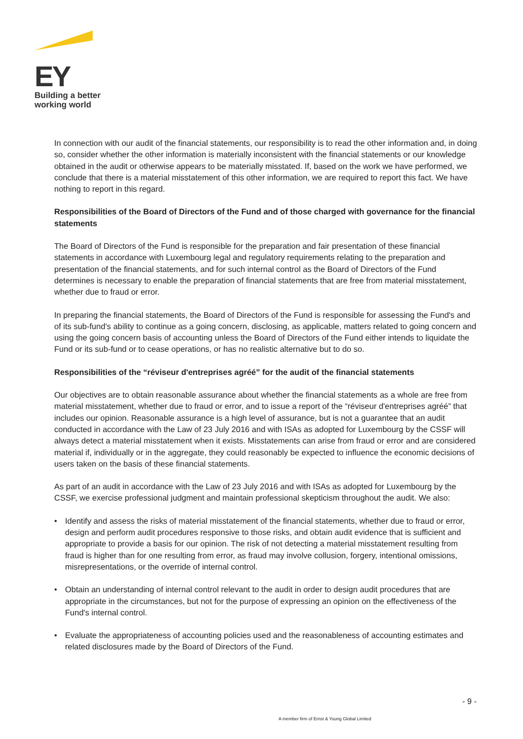EY
Building a better
working world
In connection with our audit of the financial statements, our responsibility is to read the other information and, in doing so, consider whether the other information is materially inconsistent with the financial statements or our knowledge obtained in the audit or otherwise appears to be materially misstated. If, based on the work we have performed, we conclude that there is a material misstatement of this other information, we are required to report this fact. We have nothing to report in this regard.
Responsibilities of the Board of Directors of the Fund and of those charged with governance for the financial statements
The Board of Directors of the Fund is responsible for the preparation and fair presentation of these financial statements in accordance with Luxembourg legal and regulatory requirements relating to the preparation and presentation of the financial statements, and for such internal control as the Board of Directors of the Fund determines is necessary to enable the preparation of financial statements that are free from material misstatement, whether due to fraud or error.
In preparing the financial statements, the Board of Directors of the Fund is responsible for assessing the Fund's and of its sub-fund's ability to continue as a going concern, disclosing, as applicable, matters related to going concern and using the going concern basis of accounting unless the Board of Directors of the Fund either intends to liquidate the Fund or its sub-fund or to cease operations, or has no realistic alternative but to do so.
Responsibilities of the “réviseur d'entreprises agréé” for the audit of the financial statements
Our objectives are to obtain reasonable assurance about whether the financial statements as a whole are free from material misstatement, whether due to fraud or error, and to issue a report of the “réviseur d'entreprises agréé” that includes our opinion. Reasonable assurance is a high level of assurance, but is not a guarantee that an audit conducted in accordance with the Law of 23 July 2016 and with ISAs as adopted for Luxembourg by the CSSF will always detect a material misstatement when it exists. Misstatements can arise from fraud or error and are considered material if, individually or in the aggregate, they could reasonably be expected to influence the economic decisions of users taken on the basis of these financial statements.
As part of an audit in accordance with the Law of 23 July 2016 and with ISAs as adopted for Luxembourg by the CSSF, we exercise professional judgment and maintain professional skepticism throughout the audit. We also:
• Identify and assess the risks of material misstatement of the financial statements, whether due to fraud or error, design and perform audit procedures responsive to those risks, and obtain audit evidence that is sufficient and appropriate to provide a basis for our opinion. The risk of not detecting a material misstatement resulting from fraud is higher than for one resulting from error, as fraud may involve collusion, forgery, intentional omissions, misrepresentations, or the override of internal control.
• Obtain an understanding of internal control relevant to the audit in order to design audit procedures that are appropriate in the circumstances, but not for the purpose of expressing an opinion on the effectiveness of the Fund's internal control.
• Evaluate the appropriateness of accounting policies used and the reasonableness of accounting estimates and related disclosures made by the Board of Directors of the Fund.
- 9 -
A member firm of Ernst & Young Global Limited